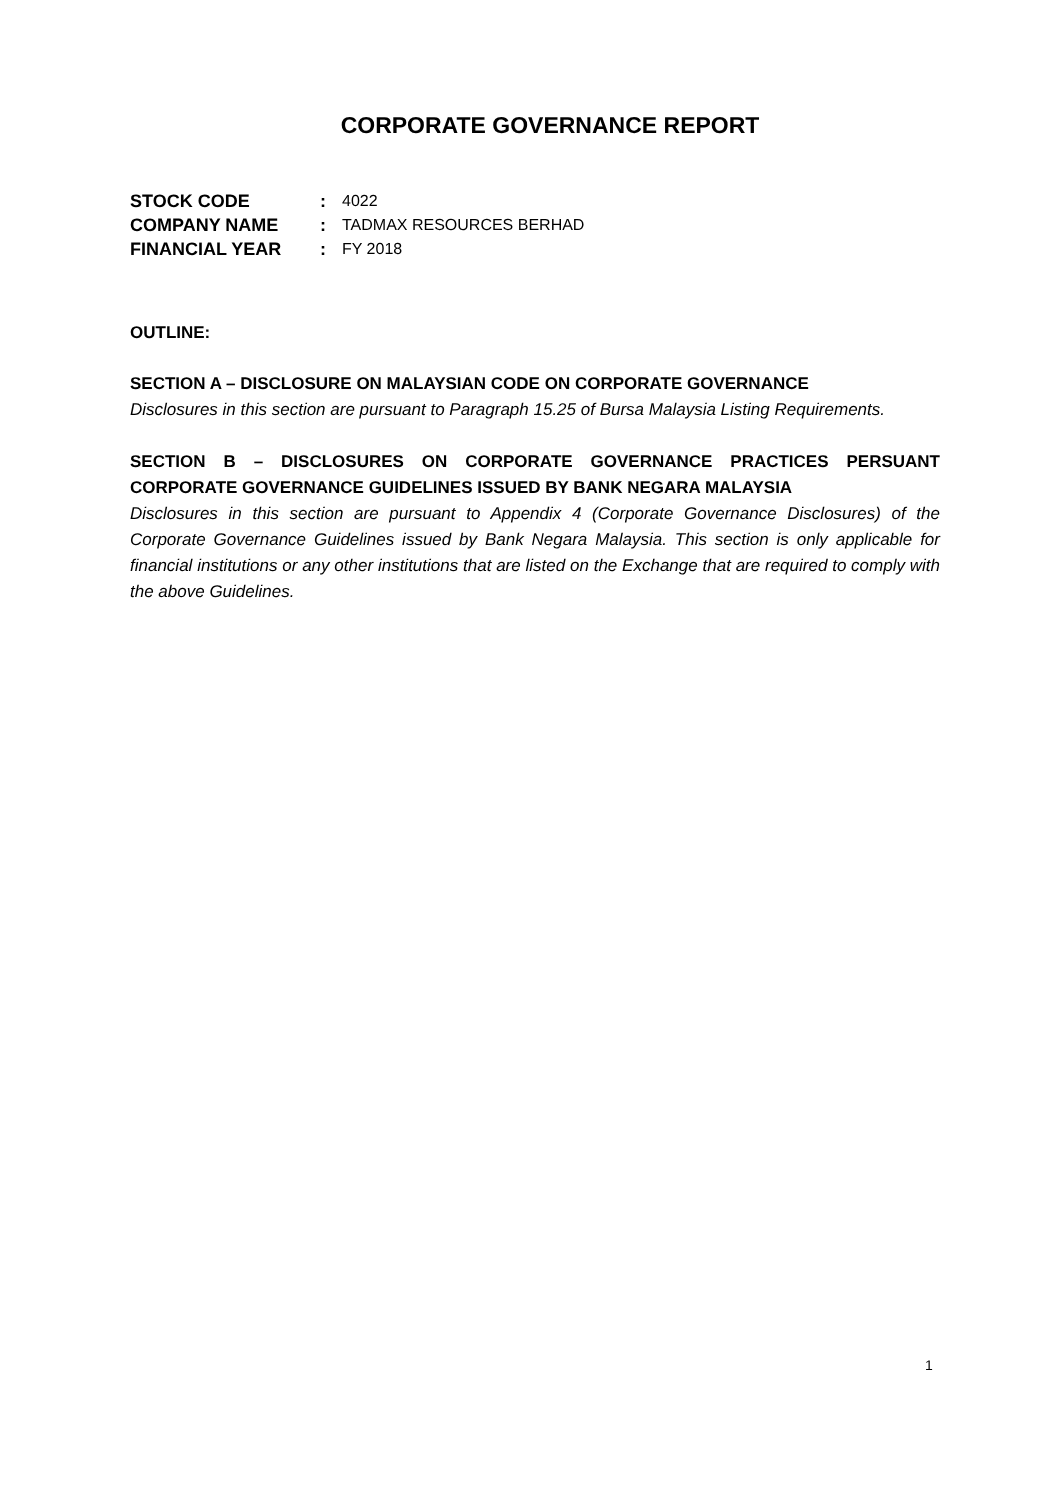CORPORATE GOVERNANCE REPORT
STOCK CODE: 4022
COMPANY NAME: TADMAX RESOURCES BERHAD
FINANCIAL YEAR: FY 2018
OUTLINE:
SECTION A – DISCLOSURE ON MALAYSIAN CODE ON CORPORATE GOVERNANCE
Disclosures in this section are pursuant to Paragraph 15.25 of Bursa Malaysia Listing Requirements.
SECTION B – DISCLOSURES ON CORPORATE GOVERNANCE PRACTICES PERSUANT CORPORATE GOVERNANCE GUIDELINES ISSUED BY BANK NEGARA MALAYSIA
Disclosures in this section are pursuant to Appendix 4 (Corporate Governance Disclosures) of the Corporate Governance Guidelines issued by Bank Negara Malaysia. This section is only applicable for financial institutions or any other institutions that are listed on the Exchange that are required to comply with the above Guidelines.
1